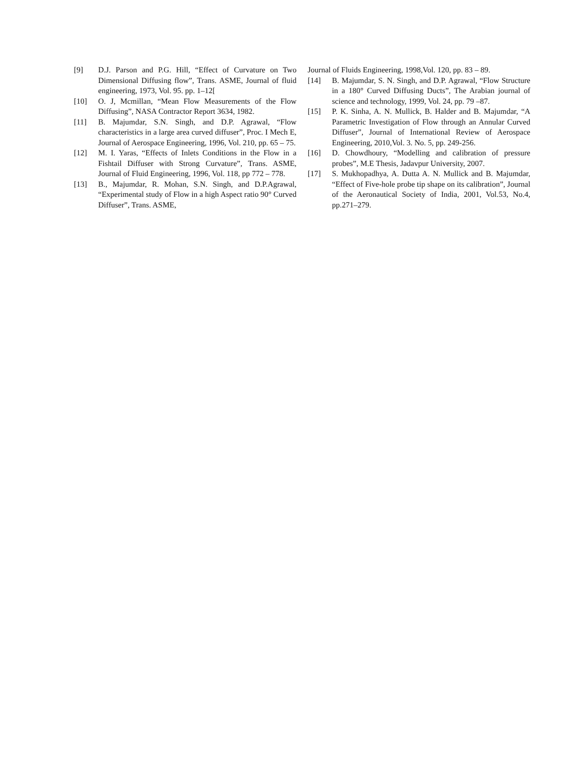[9] D.J. Parson and P.G. Hill, “Effect of Curvature on Two Dimensional Diffusing flow”, Trans. ASME, Journal of fluid engineering, 1973, Vol. 95. pp. 1–12[
[10] O. J, Mcmillan, “Mean Flow Measurements of the Flow Diffusing”, NASA Contractor Report 3634, 1982.
[11] B. Majumdar, S.N. Singh, and D.P. Agrawal, “Flow characteristics in a large area curved diffuser”, Proc. I Mech E, Journal of Aerospace Engineering, 1996, Vol. 210, pp. 65 – 75.
[12] M. I. Yaras, “Effects of Inlets Conditions in the Flow in a Fishtail Diffuser with Strong Curvature”, Trans. ASME, Journal of Fluid Engineering, 1996, Vol. 118, pp 772 – 778.
[13] B., Majumdar, R. Mohan, S.N. Singh, and D.P.Agrawal, “Experimental study of Flow in a high Aspect ratio 90° Curved Diffuser”, Trans. ASME,
Journal of Fluids Engineering, 1998,Vol. 120, pp. 83 – 89.
[14] B. Majumdar, S. N. Singh, and D.P. Agrawal, “Flow Structure in a 180° Curved Diffusing Ducts”, The Arabian journal of science and technology, 1999, Vol. 24, pp. 79 –87.
[15] P. K. Sinha, A. N. Mullick, B. Halder and B. Majumdar, “A Parametric Investigation of Flow through an Annular Curved Diffuser”, Journal of International Review of Aerospace Engineering, 2010,Vol. 3. No. 5, pp. 249-256.
[16] D. Chowdhoury, “Modelling and calibration of pressure probes”, M.E Thesis, Jadavpur University, 2007.
[17] S. Mukhopadhya, A. Dutta A. N. Mullick and B. Majumdar, “Effect of Five-hole probe tip shape on its calibration”, Journal of the Aeronautical Society of India, 2001, Vol.53, No.4, pp.271–279.